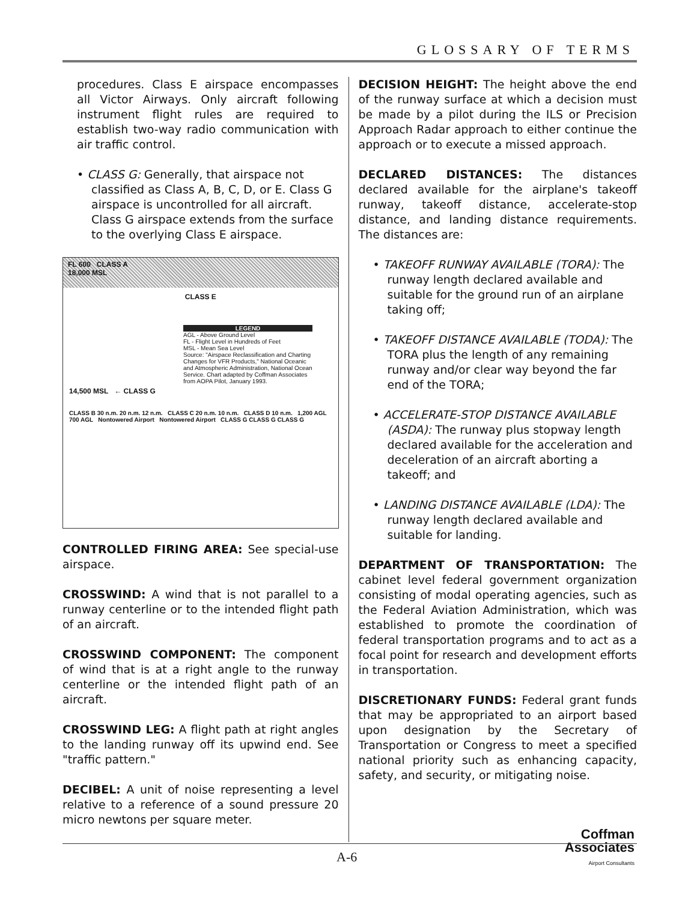GLOSSARY OF TERMS
procedures. Class E airspace encompasses all Victor Airways. Only aircraft following instrument flight rules are required to establish two-way radio communication with air traffic control.
• CLASS G: Generally, that airspace not classified as Class A, B, C, D, or E. Class G airspace is uncontrolled for all aircraft. Class G airspace extends from the surface to the overlying Class E airspace.
FL 600 CLASS A
18,000 MSL
CLASS E
LEGEND
AGL - Above Ground Level
FL - Flight Level in Hundreds of Feet
MSL - Mean Sea Level
Source: "Airspace Reclassification and Charting Changes for VFR Products," National Oceanic and Atmospheric Administration, National Ocean Service. Chart adapted by Coffman Associates from AOPA Pilot, January 1993.
14,500 MSL ← CLASS G
CLASS B 30 n.m. 20 n.m. 12 n.m. CLASS C 20 n.m. 10 n.m. CLASS D 10 n.m. 1,200 AGL 700 AGL Nontowered Airport Nontowered Airport CLASS G CLASS G CLASS G
CONTROLLED FIRING AREA: See special-use airspace.
CROSSWIND: A wind that is not parallel to a runway centerline or to the intended flight path of an aircraft.
CROSSWIND COMPONENT: The component of wind that is at a right angle to the runway centerline or the intended flight path of an aircraft.
CROSSWIND LEG: A flight path at right angles to the landing runway off its upwind end. See "traffic pattern."
DECIBEL: A unit of noise representing a level relative to a reference of a sound pressure 20 micro newtons per square meter.
DECISION HEIGHT: The height above the end of the runway surface at which a decision must be made by a pilot during the ILS or Precision Approach Radar approach to either continue the approach or to execute a missed approach.
DECLARED DISTANCES: The distances declared available for the airplane's takeoff runway, takeoff distance, accelerate-stop distance, and landing distance requirements. The distances are:
• TAKEOFF RUNWAY AVAILABLE (TORA): The runway length declared available and suitable for the ground run of an airplane taking off;
• TAKEOFF DISTANCE AVAILABLE (TODA): The TORA plus the length of any remaining runway and/or clear way beyond the far end of the TORA;
• ACCELERATE-STOP DISTANCE AVAILABLE (ASDA): The runway plus stopway length declared available for the acceleration and deceleration of an aircraft aborting a takeoff; and
• LANDING DISTANCE AVAILABLE (LDA): The runway length declared available and suitable for landing.
DEPARTMENT OF TRANSPORTATION: The cabinet level federal government organization consisting of modal operating agencies, such as the Federal Aviation Administration, which was established to promote the coordination of federal transportation programs and to act as a focal point for research and development efforts in transportation.
DISCRETIONARY FUNDS: Federal grant funds that may be appropriated to an airport based upon designation by the Secretary of Transportation or Congress to meet a specified national priority such as enhancing capacity, safety, and security, or mitigating noise.
Coffman
Associates
Airport Consultants
A-6